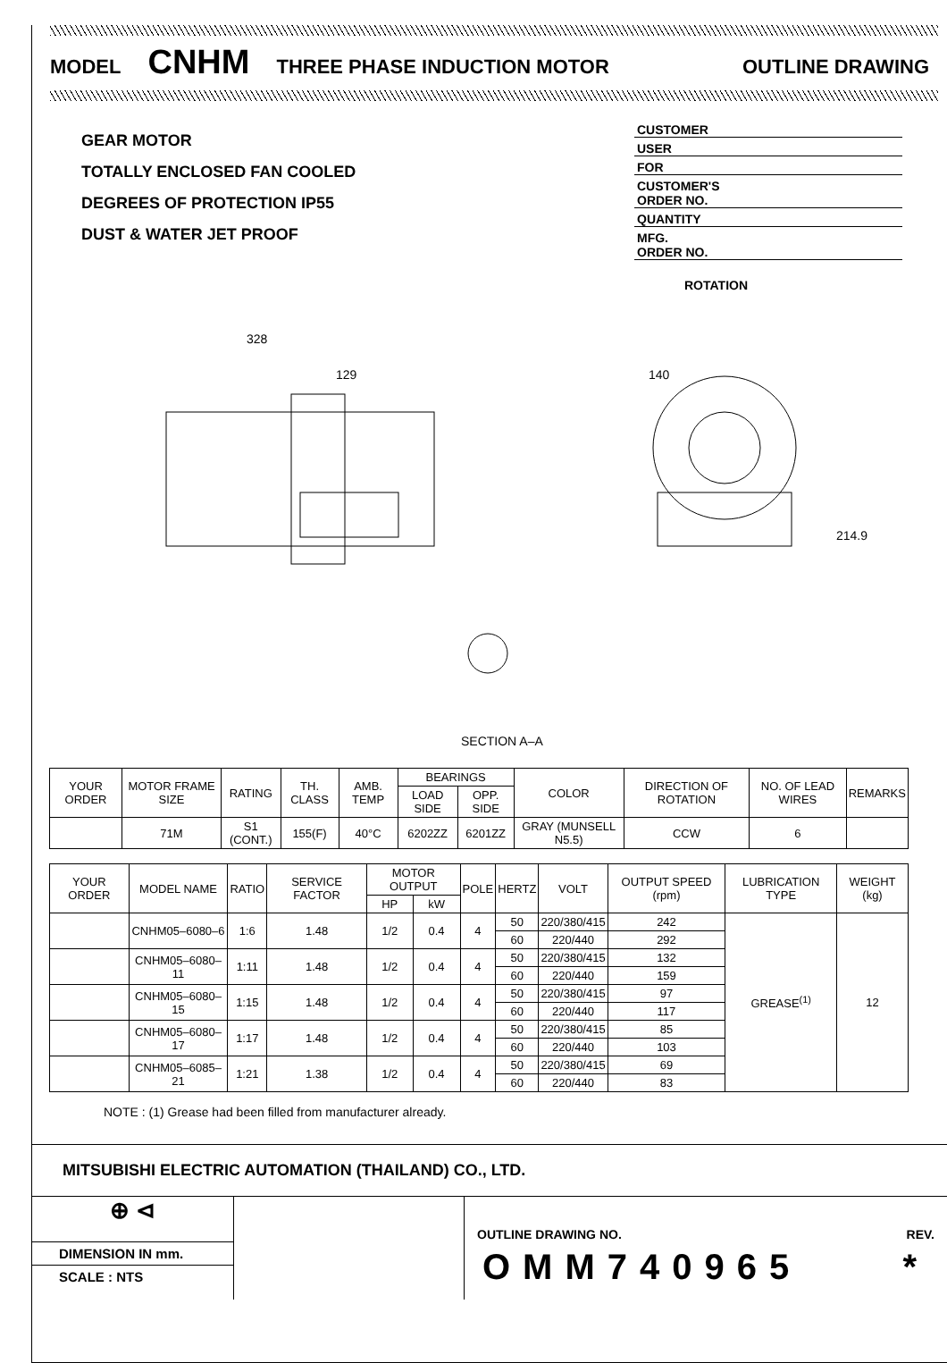MODEL CNHM THREE PHASE INDUCTION MOTOR OUTLINE DRAWING
GEAR MOTOR
TOTALLY ENCLOSED FAN COOLED
DEGREES OF PROTECTION IP55
DUST & WATER JET PROOF
CUSTOMER
USER
FOR
CUSTOMER'S
ORDER NO.
QUANTITY
MFG.
ORDER NO.
ROTATION
328
129 140
214.9
SECTION A–A
| YOUR ORDER | MOTOR FRAME SIZE | RATING | TH. CLASS | AMB. TEMP | BEARINGS | | COLOR | DIRECTION OF ROTATION | NO. OF LEAD WIRES | REMARKS |
| --- | --- | --- | --- | --- | --- | --- | --- | --- | --- | --- |
| | | | | | LOAD SIDE | OPP. SIDE | | | | |
| | 71M | S1 (CONT.) | 155(F) | 40°C | 6202ZZ | 6201ZZ | GRAY (MUNSELL N5.5) | CCW | 6 | |
| YOUR ORDER | MODEL NAME | RATIO | SERVICE FACTOR | MOTOR OUTPUT | | POLE | HERTZ | VOLT | OUTPUT SPEED (rpm) | LUBRICATION TYPE | WEIGHT (kg) |
| --- | --- | --- | --- | --- | --- | --- | --- | --- | --- | --- | --- |
| | | | | HP | kW | | | | | | |
| | CNHM05–6080–6 | 1:6 | 1.48 | 1/2 | 0.4 | 4 | 50 | 220/380/415 | 242 | GREASE<sup>(1)</sup> | 12 |
| | | | | | | | 60 | 220/440 | 292 | | |
| | CNHM05–6080–11 | 1:11 | 1.48 | 1/2 | 0.4 | 4 | 50 | 220/380/415 | 132 | | |
| | | | | | | | 60 | 220/440 | 159 | | |
| | CNHM05–6080–15 | 1:15 | 1.48 | 1/2 | 0.4 | 4 | 50 | 220/380/415 | 97 | | |
| | | | | | | | 60 | 220/440 | 117 | | |
| | CNHM05–6080–17 | 1:17 | 1.48 | 1/2 | 0.4 | 4 | 50 | 220/380/415 | 85 | | |
| | | | | | | | 60 | 220/440 | 103 | | |
| | CNHM05–6085–21 | 1:21 | 1.38 | 1/2 | 0.4 | 4 | 50 | 220/380/415 | 69 | | |
| | | | | | | | 60 | 220/440 | 83 | | |
NOTE : (1) Grease had been filled from manufacturer already.
MITSUBISHI ELECTRIC AUTOMATION (THAILAND) CO., LTD.
⊕ ⊲
DIMENSION IN mm.
SCALE : NTS
OUTLINE DRAWING NO. REV.
OMM740965 *